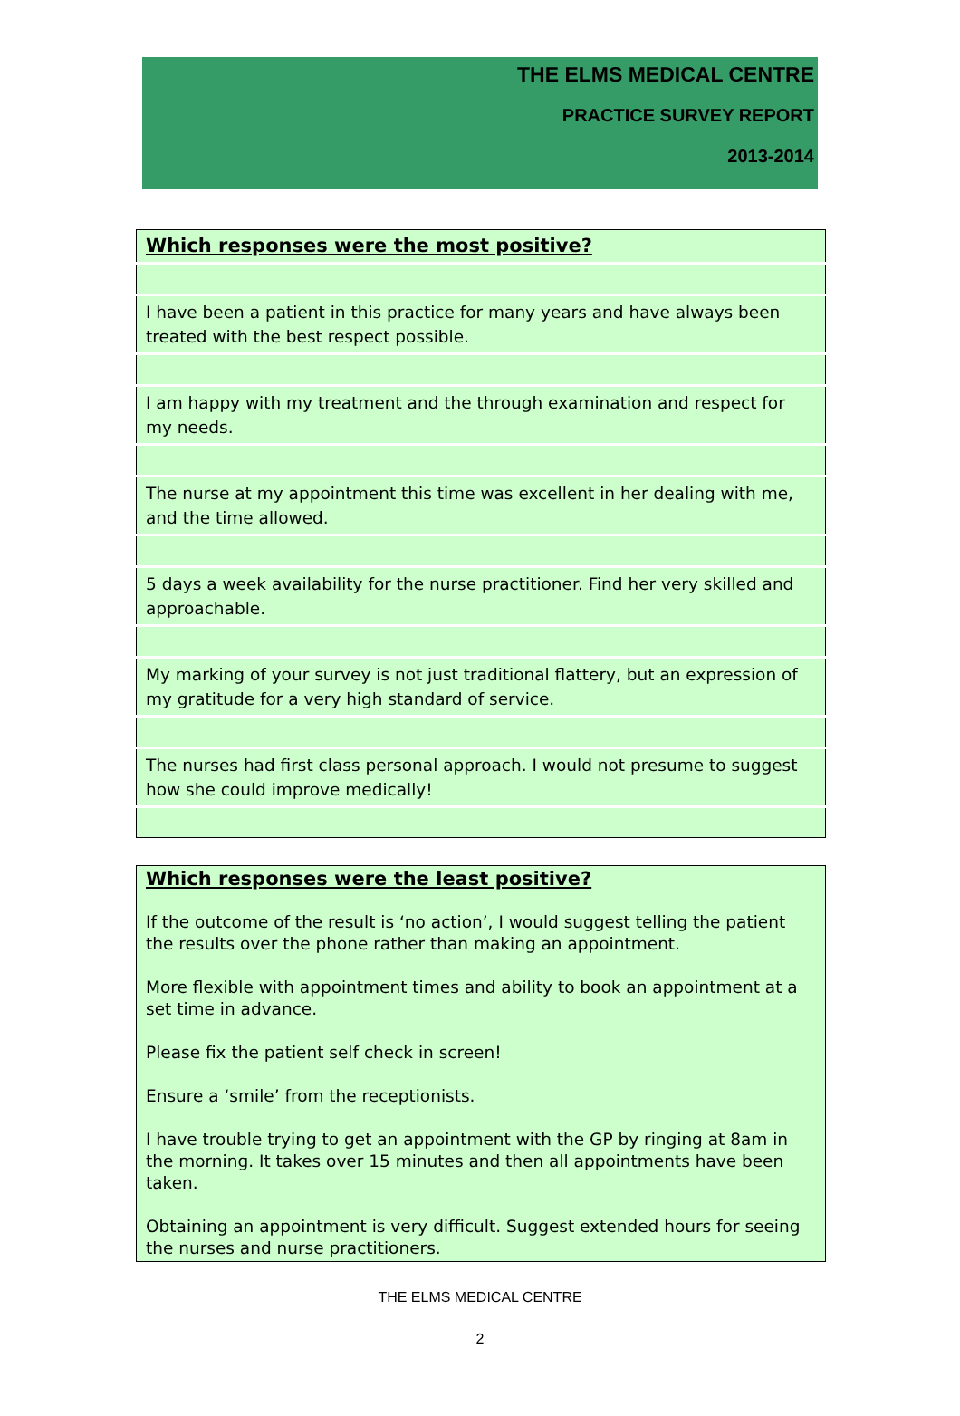THE ELMS MEDICAL CENTRE
PRACTICE SURVEY REPORT
2013-2014
| Which responses were the most positive? |
| I have been a patient in this practice for many years and have always been treated with the best respect possible. |
| I am happy with my treatment and the through examination and respect for my needs. |
| The nurse at my appointment this time was excellent in her dealing with me, and the time allowed. |
| 5 days a week availability for the nurse practitioner. Find her very skilled and approachable. |
| My marking of your survey is not just traditional flattery, but an expression of my gratitude for a very high standard of service. |
| The nurses had first class personal approach. I would not presume to suggest how she could improve medically! |
Which responses were the least positive?
If the outcome of the result is ‘no action’, I would suggest telling the patient the results over the phone rather than making an appointment.
More flexible with appointment times and ability to book an appointment at a set time in advance.
Please fix the patient self check in screen!
Ensure a ‘smile’ from the receptionists.
I have trouble trying to get an appointment with the GP by ringing at 8am in the morning. It takes over 15 minutes and then all appointments have been taken.
Obtaining an appointment is very difficult. Suggest extended hours for seeing the nurses and nurse practitioners.
THE ELMS MEDICAL CENTRE
2